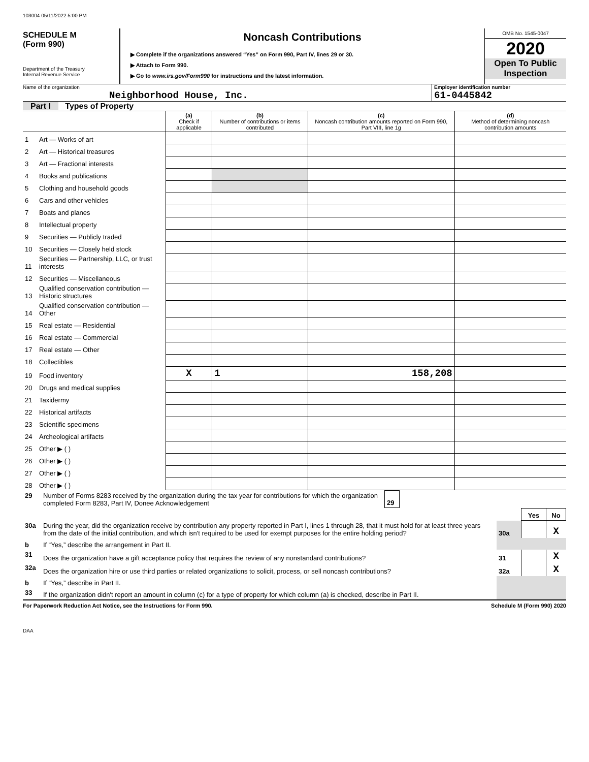103004 05/11/2022 5:00 PM
SCHEDULE M
(Form 990)
Department of the Treasury
Internal Revenue Service
Noncash Contributions
▶ Complete if the organizations answered “Yes” on Form 990, Part IV, lines 29 or 30.
▶ Attach to Form 990.
▶ Go to www.irs.gov/Form990 for instructions and the latest information.
OMB No. 1545-0047
2020
Open To Public Inspection
Name of the organization
Neighborhood House, Inc.
Employer identification number
61-0445842
Part I Types of Property
| | | (a) Check if applicable | (b) Number of contributions or items contributed | (c) Noncash contribution amounts reported on Form 990, Part VIII, line 1g | (d) Method of determining noncash contribution amounts |
| --- | --- | --- | --- | --- | --- |
| 1 | Art — Works of art | | | | |
| 2 | Art — Historical treasures | | | | |
| 3 | Art — Fractional interests | | | | |
| 4 | Books and publications | | | | |
| 5 | Clothing and household goods | | | | |
| 6 | Cars and other vehicles | | | | |
| 7 | Boats and planes | | | | |
| 8 | Intellectual property | | | | |
| 9 | Securities — Publicly traded | | | | |
| 10 | Securities — Closely held stock | | | | |
| 11 | Securities — Partnership, LLC, or trust interests | | | | |
| 12 | Securities — Miscellaneous | | | | |
| 13 | Qualified conservation contribution — Historic structures | | | | |
| 14 | Qualified conservation contribution — Other | | | | |
| 15 | Real estate — Residential | | | | |
| 16 | Real estate — Commercial | | | | |
| 17 | Real estate — Other | | | | |
| 18 | Collectibles | | | | |
| 19 | Food inventory | X | 1 | 158,208 | |
| 20 | Drugs and medical supplies | | | | |
| 21 | Taxidermy | | | | |
| 22 | Historical artifacts | | | | |
| 23 | Scientific specimens | | | | |
| 24 | Archeological artifacts | | | | |
| 25 | Other ▶ ( ) | | | | |
| 26 | Other ▶ ( ) | | | | |
| 27 | Other ▶ ( ) | | | | |
| 28 | Other ▶ ( ) | | | | |
| 29 | Number of Forms 8283 received by the organization during the tax year for contributions for which the organization completed Form 8283, Part IV, Donee Acknowledgement | 29 | |
| | | | Yes | No |
| 30a | During the year, did the organization receive by contribution any property reported in Part I, lines 1 through 28, that it must hold for at least three years from the date of the initial contribution, and which isn't required to be used for exempt purposes for the entire holding period? | 30a | | X |
| b | If “Yes,” describe the arrangement in Part II. | | | |
| 31 | Does the organization have a gift acceptance policy that requires the review of any nonstandard contributions? | 31 | | X |
| 32a | Does the organization hire or use third parties or related organizations to solicit, process, or sell noncash contributions? | 32a | | X |
| b | If “Yes,” describe in Part II. | | | |
| 33 | If the organization didn't report an amount in column (c) for a type of property for which column (a) is checked, describe in Part II. | | | |
For Paperwork Reduction Act Notice, see the Instructions for Form 990. Schedule M (Form 990) 2020
DAA